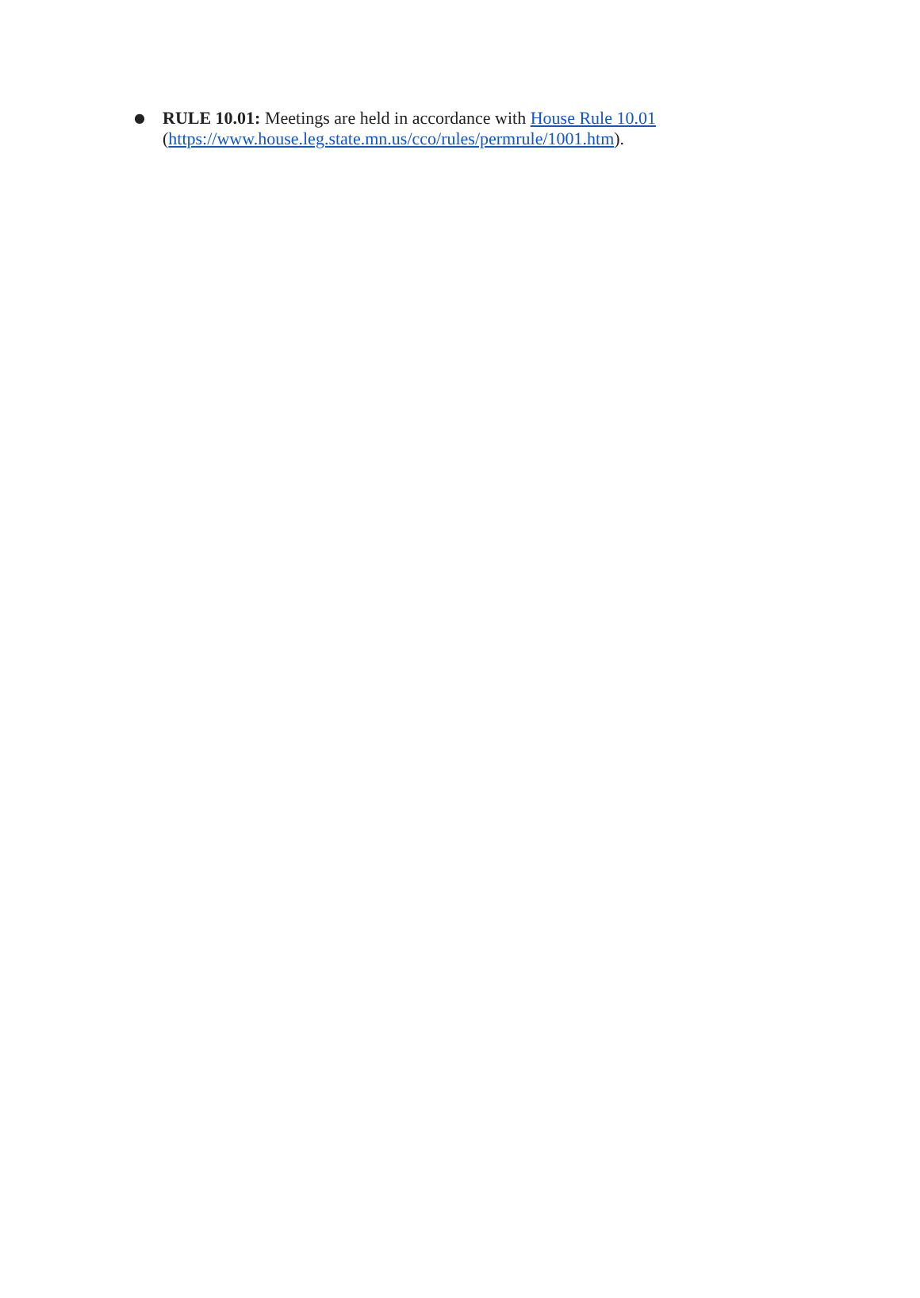● RULE 10.01: Meetings are held in accordance with House Rule 10.01 (https://www.house.leg.state.mn.us/cco/rules/permrule/1001.htm).